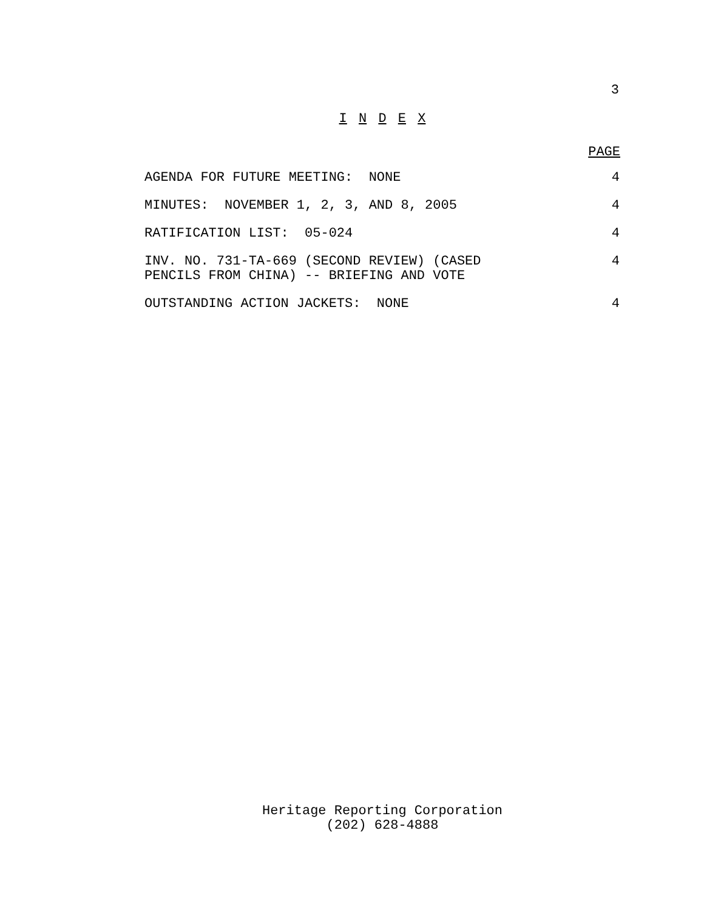3
I N D E X
PAGE
| AGENDA FOR FUTURE MEETING: NONE | 4 |
| MINUTES: NOVEMBER 1, 2, 3, AND 8, 2005 | 4 |
| RATIFICATION LIST: 05-024 | 4 |
| INV. NO. 731-TA-669 (SECOND REVIEW) (CASED PENCILS FROM CHINA) -- BRIEFING AND VOTE | 4 |
| OUTSTANDING ACTION JACKETS: NONE | 4 |
Heritage Reporting Corporation
(202) 628-4888